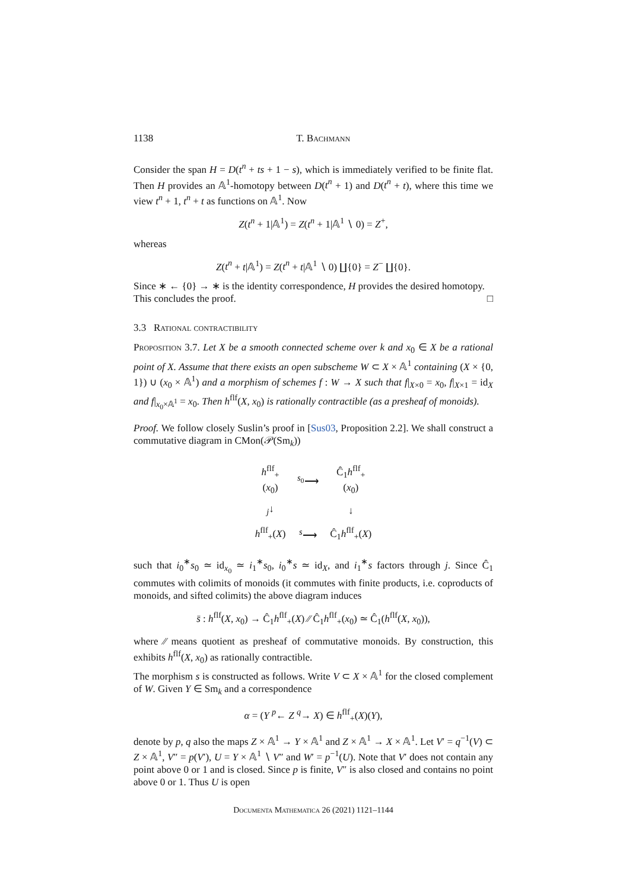1138 T. Bachmann
Consider the span H = D(t<sup>n</sup> + ts + 1 − s), which is immediately verified to be finite flat. Then H provides an 𝔸<sup>1</sup>-homotopy between D(t<sup>n</sup> + 1) and D(t<sup>n</sup> + t), where this time we view t<sup>n</sup> + 1, t<sup>n</sup> + t as functions on 𝔸<sup>1</sup>. Now
Z(t<sup>n</sup> + 1|𝔸<sup>1</sup>) = Z(t<sup>n</sup> + 1|𝔸<sup>1</sup> ∖ 0) = Z<sup>+</sup>,
whereas
Z(t<sup>n</sup> + t|𝔸<sup>1</sup>) = Z(t<sup>n</sup> + t|𝔸<sup>1</sup> ∖ 0) ∐{0} = Z<sup>−</sup> ∐{0}.
Since ∗ ← {0} → ∗ is the identity correspondence, H provides the desired homotopy.
This concludes the proof. □
3.3 Rational contractibility
Proposition 3.7. Let X be a smooth connected scheme over k and x<sub>0</sub> ∈ X be a rational point of X. Assume that there exists an open subscheme W ⊂ X × 𝔸<sup>1</sup> containing (X × {0, 1}) ∪ (x<sub>0</sub> × 𝔸<sup>1</sup>) and a morphism of schemes f : W → X such that f|<sub>X×0</sub> = x<sub>0</sub>, f|<sub>X×1</sub> = id<sub>X</sub> and f|<sub>x<sub>0</sub>×𝔸<sup>1</sup></sub> = x<sub>0</sub>. Then h<sup>flf</sup>(X, x<sub>0</sub>) is rationally contractible (as a presheaf of monoids).
Proof. We follow closely Suslin’s proof in [Sus03, Proposition 2.2]. We shall construct a commutative diagram in CMon(𝒫(Sm<sub>k</sub>))
| h<sup>flf</sup><sub>+</sub>( x<sub>0</sub>) | <sup>s<sub>0</sub></sup>⟶ | Ĉ<sub>1</sub> h<sup>flf</sup><sub>+</sub>( x<sub>0</sub>) |
| <sub>j</sub>↓ | | ↓ |
| h<sup>flf</sup><sub>+</sub>( X ) | <sup>s</sup>⟶ | Ĉ<sub>1</sub> h<sup>flf</sup><sub>+</sub>( X ) |
such that i<sub>0</sub><sup>∗</sup>s<sub>0</sub> ≃ id<sub>x<sub>0</sub></sub> ≃ i<sub>1</sub><sup>∗</sup>s<sub>0</sub>, i<sub>0</sub><sup>∗</sup>s ≃ id<sub>X</sub>, and i<sub>1</sub><sup>∗</sup>s factors through j. Since Ĉ<sub>1</sub> commutes with colimits of monoids (it commutes with finite products, i.e. coproducts of monoids, and sifted colimits) the above diagram induces
s̄ : h<sup>flf</sup>(X, x<sub>0</sub>) → Ĉ<sub>1</sub>h<sup>flf</sup><sub>+</sub>(X) ∕∕ Ĉ<sub>1</sub>h<sup>flf</sup><sub>+</sub>(x<sub>0</sub>) ≃ Ĉ<sub>1</sub>(h<sup>flf</sup>(X, x<sub>0</sub>)),
where ∕∕ means quotient as presheaf of commutative monoids. By construction, this exhibits h<sup>flf</sup>(X, x<sub>0</sub>) as rationally contractible.
The morphism s is constructed as follows. Write V ⊂ X × 𝔸<sup>1</sup> for the closed complement of W. Given Y ∈ Sm<sub>k</sub> and a correspondence
α = (Y <sup>p</sup>← Z <sup>q</sup>→ X) ∈ h<sup>flf</sup><sub>+</sub>(X)(Y),
denote by p, q also the maps Z × 𝔸<sup>1</sup> → Y × 𝔸<sup>1</sup> and Z × 𝔸<sup>1</sup> → X × 𝔸<sup>1</sup>. Let V′ = q<sup>−1</sup>(V) ⊂ Z × 𝔸<sup>1</sup>, V″ = p(V′), U = Y × 𝔸<sup>1</sup> ∖ V″ and W′ = p<sup>−1</sup>(U). Note that V′ does not contain any point above 0 or 1 and is closed. Since p is finite, V″ is also closed and contains no point above 0 or 1. Thus U is open
Documenta Mathematica 26 (2021) 1121–1144